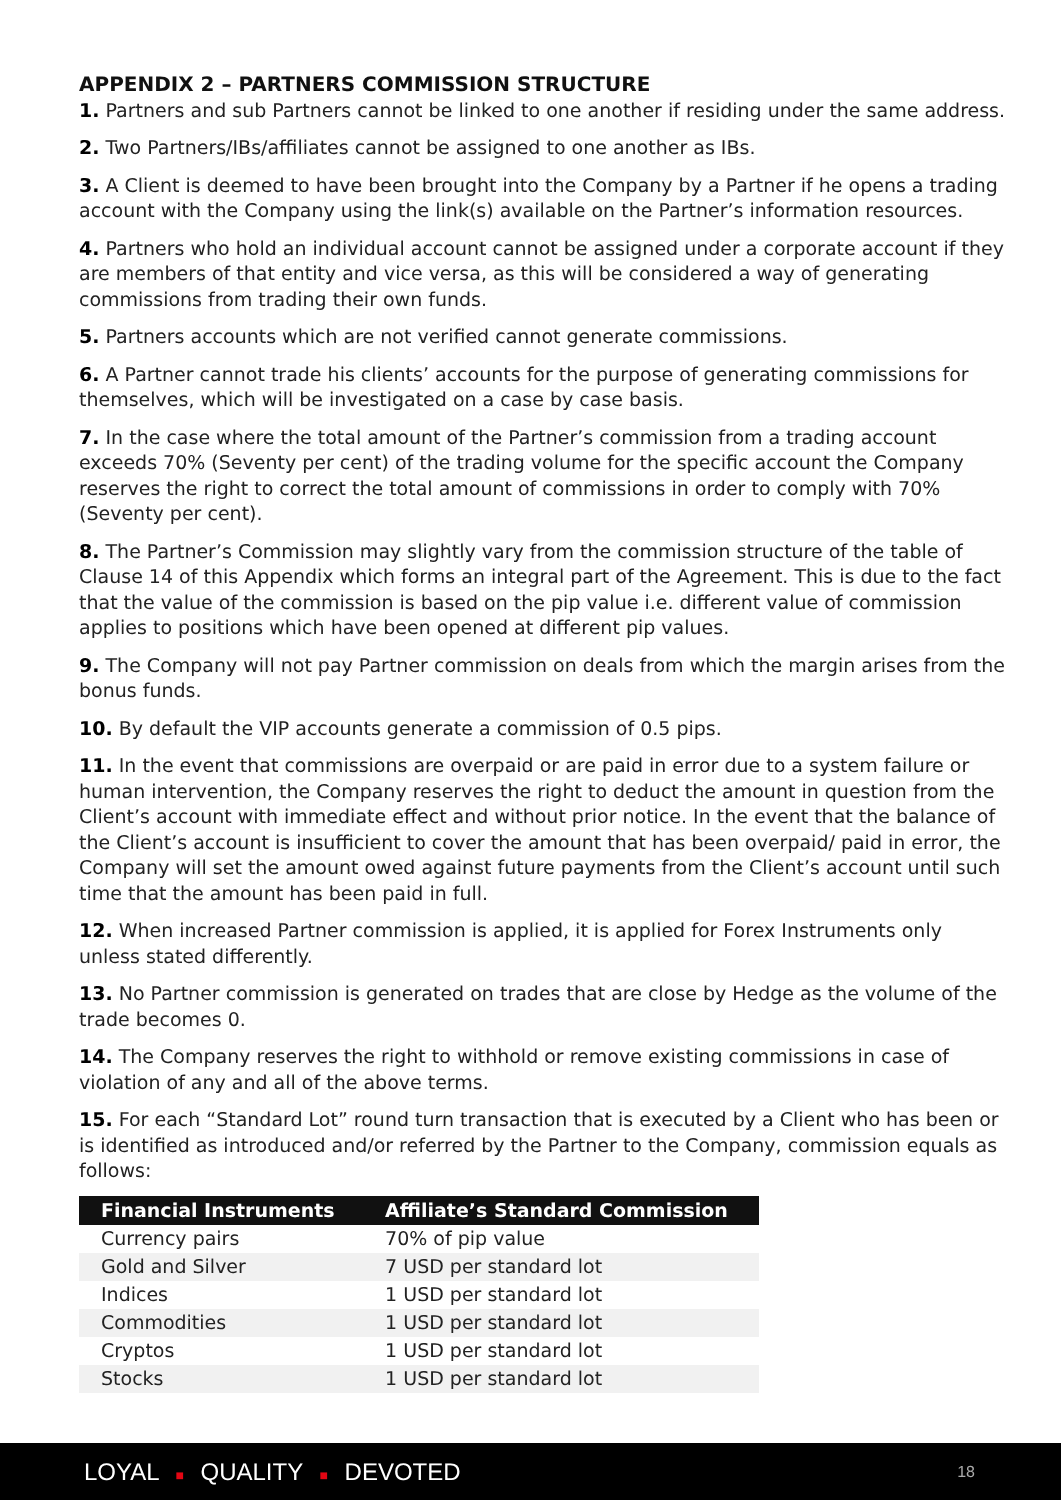APPENDIX 2 – PARTNERS COMMISSION STRUCTURE
1. Partners and sub Partners cannot be linked to one another if residing under the same address.
2. Two Partners/IBs/affiliates cannot be assigned to one another as IBs.
3. A Client is deemed to have been brought into the Company by a Partner if he opens a trading account with the Company using the link(s) available on the Partner’s information resources.
4. Partners who hold an individual account cannot be assigned under a corporate account if they are members of that entity and vice versa, as this will be considered a way of generating commissions from trading their own funds.
5. Partners accounts which are not verified cannot generate commissions.
6. A Partner cannot trade his clients’ accounts for the purpose of generating commissions for themselves, which will be investigated on a case by case basis.
7. In the case where the total amount of the Partner’s commission from a trading account exceeds 70% (Seventy per cent) of the trading volume for the specific account the Company reserves the right to correct the total amount of commissions in order to comply with 70% (Seventy per cent).
8. The Partner’s Commission may slightly vary from the commission structure of the table of Clause 14 of this Appendix which forms an integral part of the Agreement. This is due to the fact that the value of the commission is based on the pip value i.e. different value of commission applies to positions which have been opened at different pip values.
9. The Company will not pay Partner commission on deals from which the margin arises from the bonus funds.
10. By default the VIP accounts generate a commission of 0.5 pips.
11. In the event that commissions are overpaid or are paid in error due to a system failure or human intervention, the Company reserves the right to deduct the amount in question from the Client’s account with immediate effect and without prior notice. In the event that the balance of the Client’s account is insufficient to cover the amount that has been overpaid/ paid in error, the Company will set the amount owed against future payments from the Client’s account until such time that the amount has been paid in full.
12. When increased Partner commission is applied, it is applied for Forex Instruments only unless stated differently.
13. No Partner commission is generated on trades that are close by Hedge as the volume of the trade becomes 0.
14. The Company reserves the right to withhold or remove existing commissions in case of violation of any and all of the above terms.
15. For each “Standard Lot” round turn transaction that is executed by a Client who has been or is identified as introduced and/or referred by the Partner to the Company, commission equals as follows:
| Financial Instruments | Affiliate’s Standard Commission |
| --- | --- |
| Currency pairs | 70% of pip value |
| Gold and Silver | 7 USD per standard lot |
| Indices | 1 USD per standard lot |
| Commodities | 1 USD per standard lot |
| Cryptos | 1 USD per standard lot |
| Stocks | 1 USD per standard lot |
LOYAL ■ QUALITY ■ DEVOTED 18